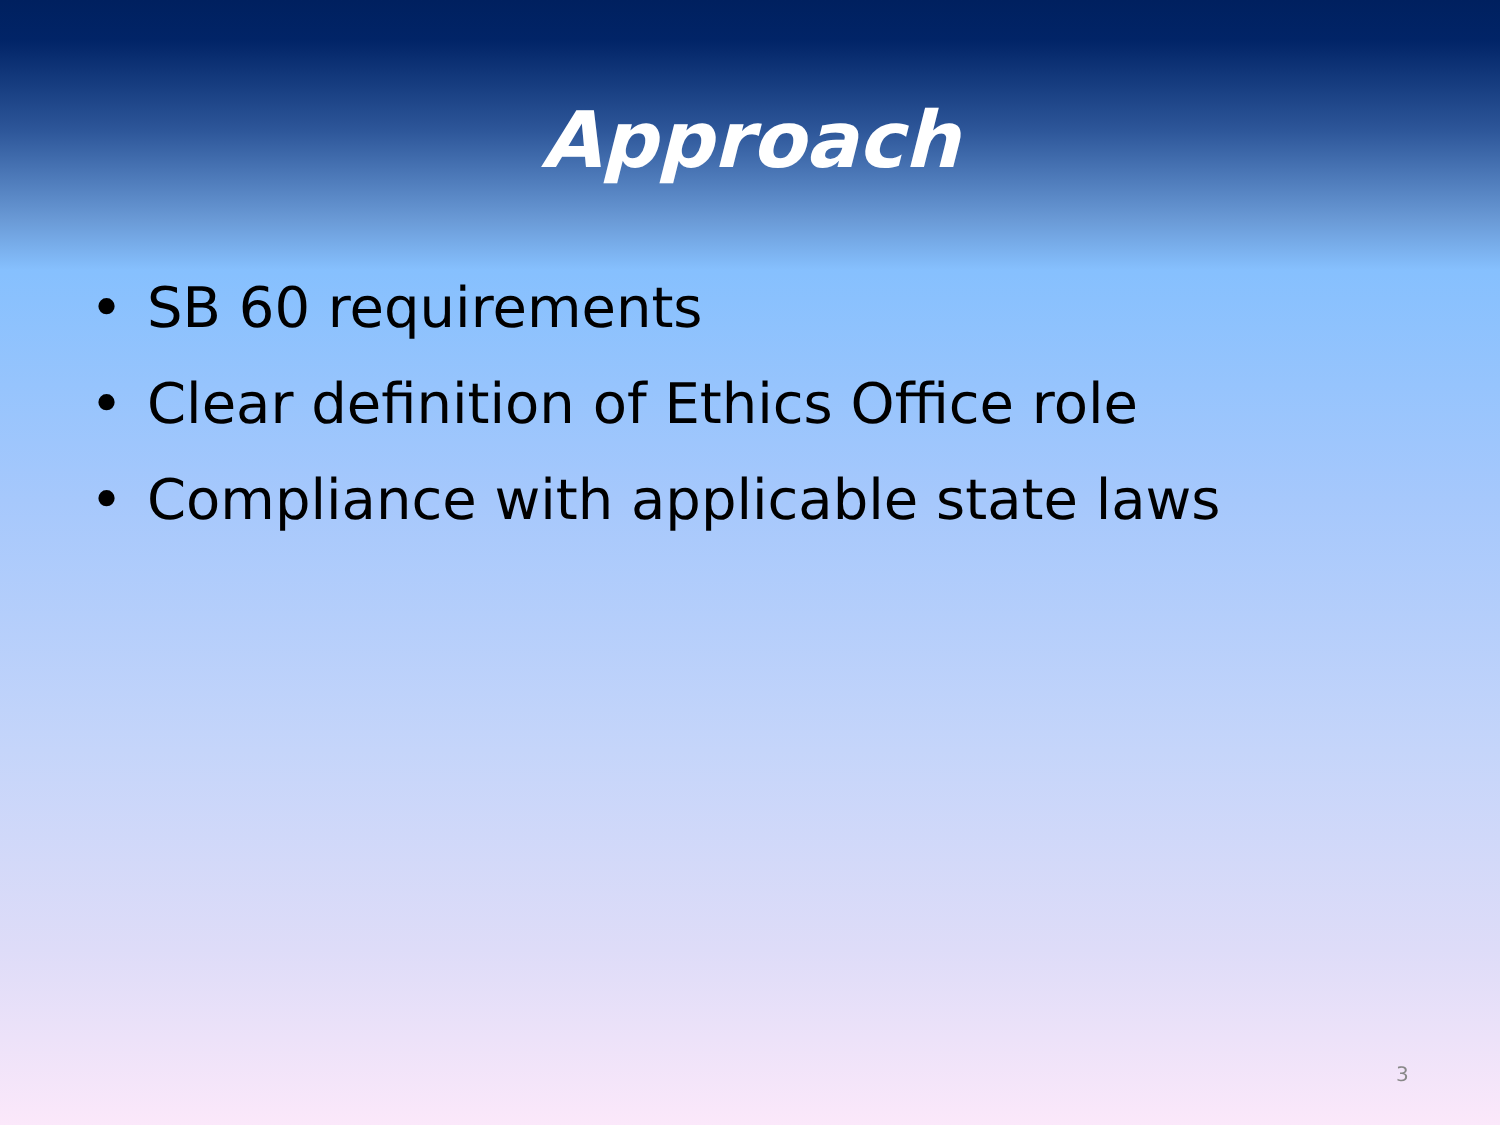Approach
• SB 60 requirements
• Clear definition of Ethics Office role
• Compliance with applicable state laws
3